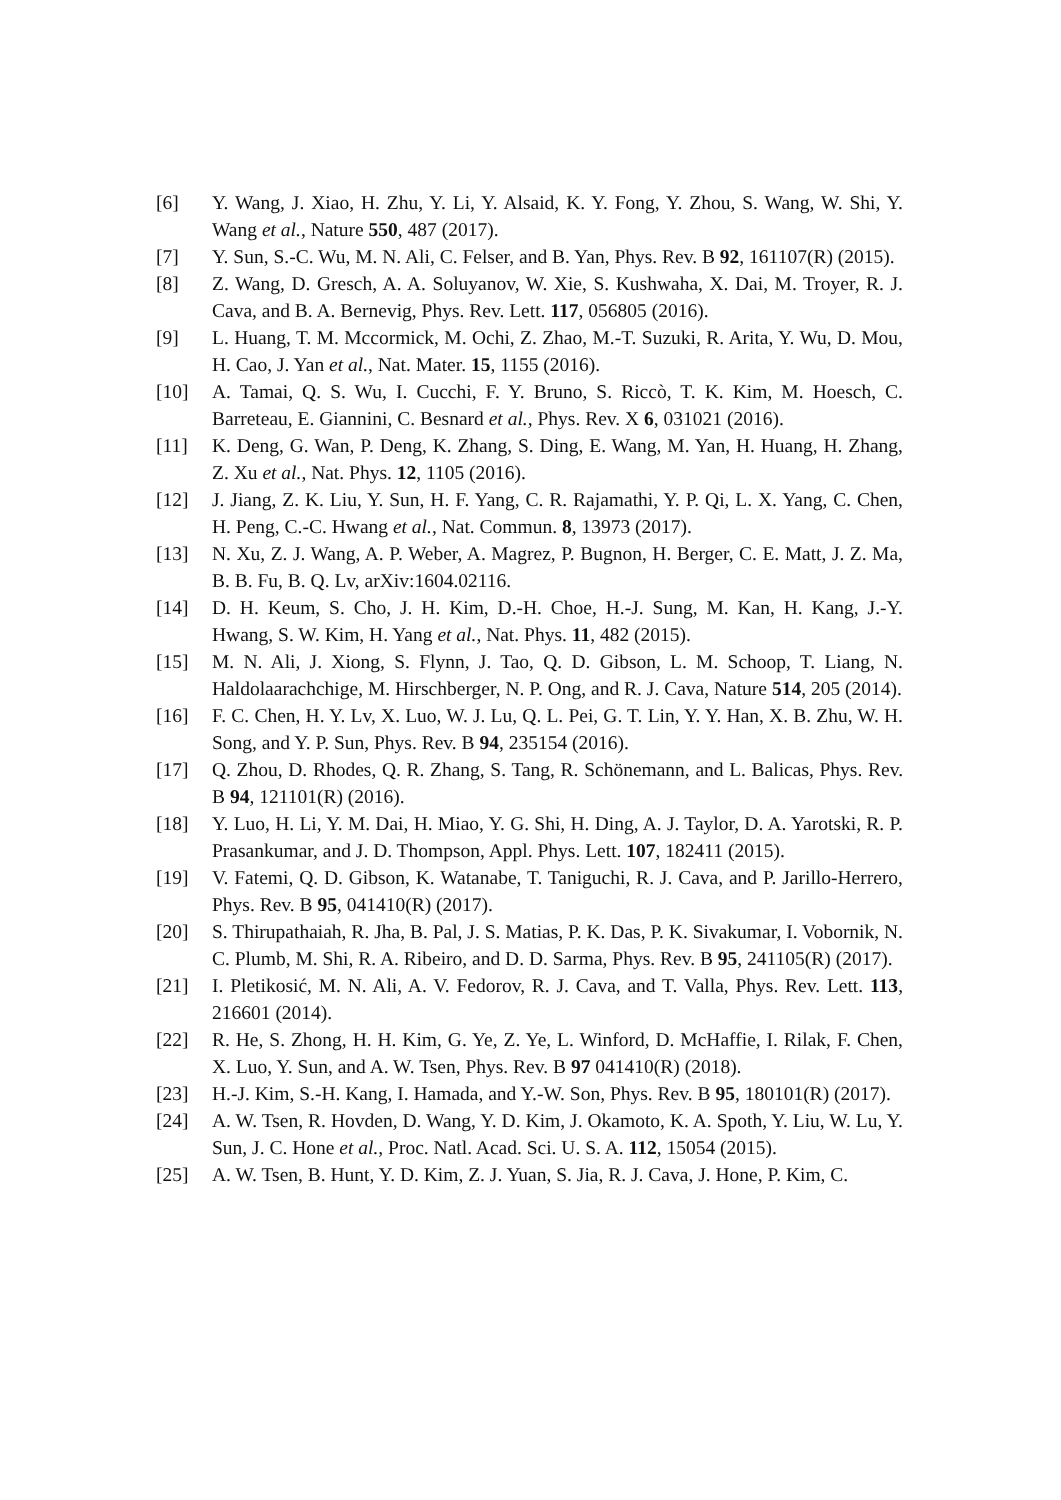[6] Y. Wang, J. Xiao, H. Zhu, Y. Li, Y. Alsaid, K. Y. Fong, Y. Zhou, S. Wang, W. Shi, Y. Wang et al., Nature 550, 487 (2017).
[7] Y. Sun, S.-C. Wu, M. N. Ali, C. Felser, and B. Yan, Phys. Rev. B 92, 161107(R) (2015).
[8] Z. Wang, D. Gresch, A. A. Soluyanov, W. Xie, S. Kushwaha, X. Dai, M. Troyer, R. J. Cava, and B. A. Bernevig, Phys. Rev. Lett. 117, 056805 (2016).
[9] L. Huang, T. M. Mccormick, M. Ochi, Z. Zhao, M.-T. Suzuki, R. Arita, Y. Wu, D. Mou, H. Cao, J. Yan et al., Nat. Mater. 15, 1155 (2016).
[10] A. Tamai, Q. S. Wu, I. Cucchi, F. Y. Bruno, S. Riccò, T. K. Kim, M. Hoesch, C. Barreteau, E. Giannini, C. Besnard et al., Phys. Rev. X 6, 031021 (2016).
[11] K. Deng, G. Wan, P. Deng, K. Zhang, S. Ding, E. Wang, M. Yan, H. Huang, H. Zhang, Z. Xu et al., Nat. Phys. 12, 1105 (2016).
[12] J. Jiang, Z. K. Liu, Y. Sun, H. F. Yang, C. R. Rajamathi, Y. P. Qi, L. X. Yang, C. Chen, H. Peng, C.-C. Hwang et al., Nat. Commun. 8, 13973 (2017).
[13] N. Xu, Z. J. Wang, A. P. Weber, A. Magrez, P. Bugnon, H. Berger, C. E. Matt, J. Z. Ma, B. B. Fu, B. Q. Lv, arXiv:1604.02116.
[14] D. H. Keum, S. Cho, J. H. Kim, D.-H. Choe, H.-J. Sung, M. Kan, H. Kang, J.-Y. Hwang, S. W. Kim, H. Yang et al., Nat. Phys. 11, 482 (2015).
[15] M. N. Ali, J. Xiong, S. Flynn, J. Tao, Q. D. Gibson, L. M. Schoop, T. Liang, N. Haldolaarachchige, M. Hirschberger, N. P. Ong, and R. J. Cava, Nature 514, 205 (2014).
[16] F. C. Chen, H. Y. Lv, X. Luo, W. J. Lu, Q. L. Pei, G. T. Lin, Y. Y. Han, X. B. Zhu, W. H. Song, and Y. P. Sun, Phys. Rev. B 94, 235154 (2016).
[17] Q. Zhou, D. Rhodes, Q. R. Zhang, S. Tang, R. Schönemann, and L. Balicas, Phys. Rev. B 94, 121101(R) (2016).
[18] Y. Luo, H. Li, Y. M. Dai, H. Miao, Y. G. Shi, H. Ding, A. J. Taylor, D. A. Yarotski, R. P. Prasankumar, and J. D. Thompson, Appl. Phys. Lett. 107, 182411 (2015).
[19] V. Fatemi, Q. D. Gibson, K. Watanabe, T. Taniguchi, R. J. Cava, and P. Jarillo-Herrero, Phys. Rev. B 95, 041410(R) (2017).
[20] S. Thirupathaiah, R. Jha, B. Pal, J. S. Matias, P. K. Das, P. K. Sivakumar, I. Vobornik, N. C. Plumb, M. Shi, R. A. Ribeiro, and D. D. Sarma, Phys. Rev. B 95, 241105(R) (2017).
[21] I. Pletikosić, M. N. Ali, A. V. Fedorov, R. J. Cava, and T. Valla, Phys. Rev. Lett. 113, 216601 (2014).
[22] R. He, S. Zhong, H. H. Kim, G. Ye, Z. Ye, L. Winford, D. McHaffie, I. Rilak, F. Chen, X. Luo, Y. Sun, and A. W. Tsen, Phys. Rev. B 97 041410(R) (2018).
[23] H.-J. Kim, S.-H. Kang, I. Hamada, and Y.-W. Son, Phys. Rev. B 95, 180101(R) (2017).
[24] A. W. Tsen, R. Hovden, D. Wang, Y. D. Kim, J. Okamoto, K. A. Spoth, Y. Liu, W. Lu, Y. Sun, J. C. Hone et al., Proc. Natl. Acad. Sci. U. S. A. 112, 15054 (2015).
[25] A. W. Tsen, B. Hunt, Y. D. Kim, Z. J. Yuan, S. Jia, R. J. Cava, J. Hone, P. Kim, C.